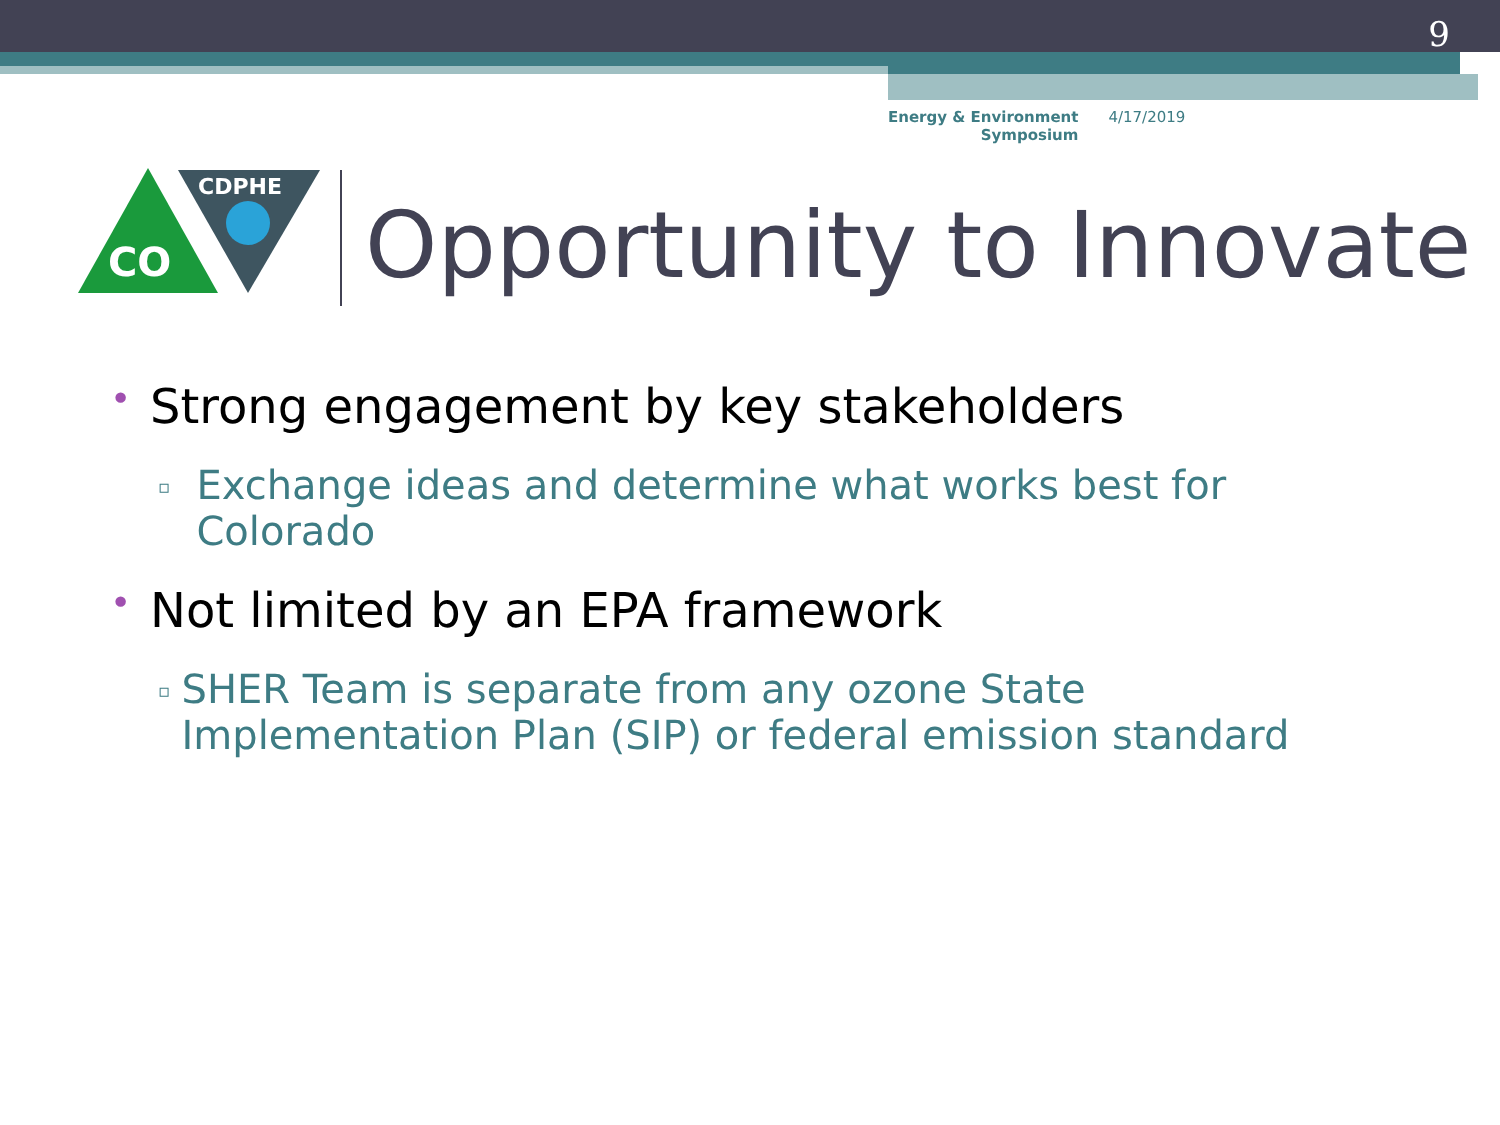9
Energy & Environment
Symposium
4/17/2019
CDPHE
CO
Opportunity to Innovate
• Strong engagement by key stakeholders
▫ Exchange ideas and determine what works best for Colorado
• Not limited by an EPA framework
▫ SHER Team is separate from any ozone State Implementation Plan (SIP) or federal emission standard